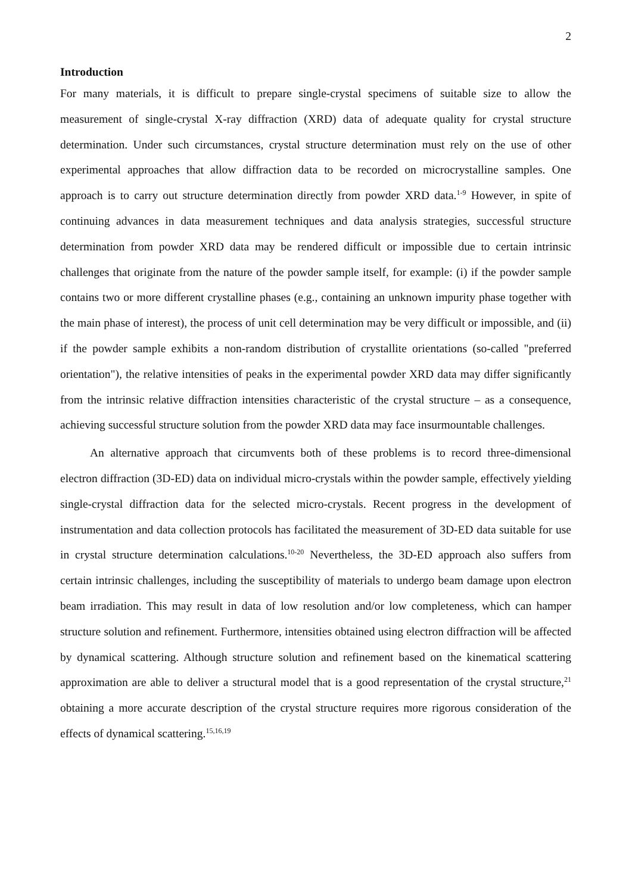2
Introduction
For many materials, it is difficult to prepare single-crystal specimens of suitable size to allow the measurement of single-crystal X-ray diffraction (XRD) data of adequate quality for crystal structure determination. Under such circumstances, crystal structure determination must rely on the use of other experimental approaches that allow diffraction data to be recorded on microcrystalline samples. One approach is to carry out structure determination directly from powder XRD data.<sup>1-9</sup> However, in spite of continuing advances in data measurement techniques and data analysis strategies, successful structure determination from powder XRD data may be rendered difficult or impossible due to certain intrinsic challenges that originate from the nature of the powder sample itself, for example: (i) if the powder sample contains two or more different crystalline phases (e.g., containing an unknown impurity phase together with the main phase of interest), the process of unit cell determination may be very difficult or impossible, and (ii) if the powder sample exhibits a non-random distribution of crystallite orientations (so-called "preferred orientation"), the relative intensities of peaks in the experimental powder XRD data may differ significantly from the intrinsic relative diffraction intensities characteristic of the crystal structure – as a consequence, achieving successful structure solution from the powder XRD data may face insurmountable challenges.
An alternative approach that circumvents both of these problems is to record three-dimensional electron diffraction (3D-ED) data on individual micro-crystals within the powder sample, effectively yielding single-crystal diffraction data for the selected micro-crystals. Recent progress in the development of instrumentation and data collection protocols has facilitated the measurement of 3D-ED data suitable for use in crystal structure determination calculations.<sup>10-20</sup> Nevertheless, the 3D-ED approach also suffers from certain intrinsic challenges, including the susceptibility of materials to undergo beam damage upon electron beam irradiation. This may result in data of low resolution and/or low completeness, which can hamper structure solution and refinement. Furthermore, intensities obtained using electron diffraction will be affected by dynamical scattering. Although structure solution and refinement based on the kinematical scattering approximation are able to deliver a structural model that is a good representation of the crystal structure,<sup>21</sup> obtaining a more accurate description of the crystal structure requires more rigorous consideration of the effects of dynamical scattering.<sup>15,16,19</sup>